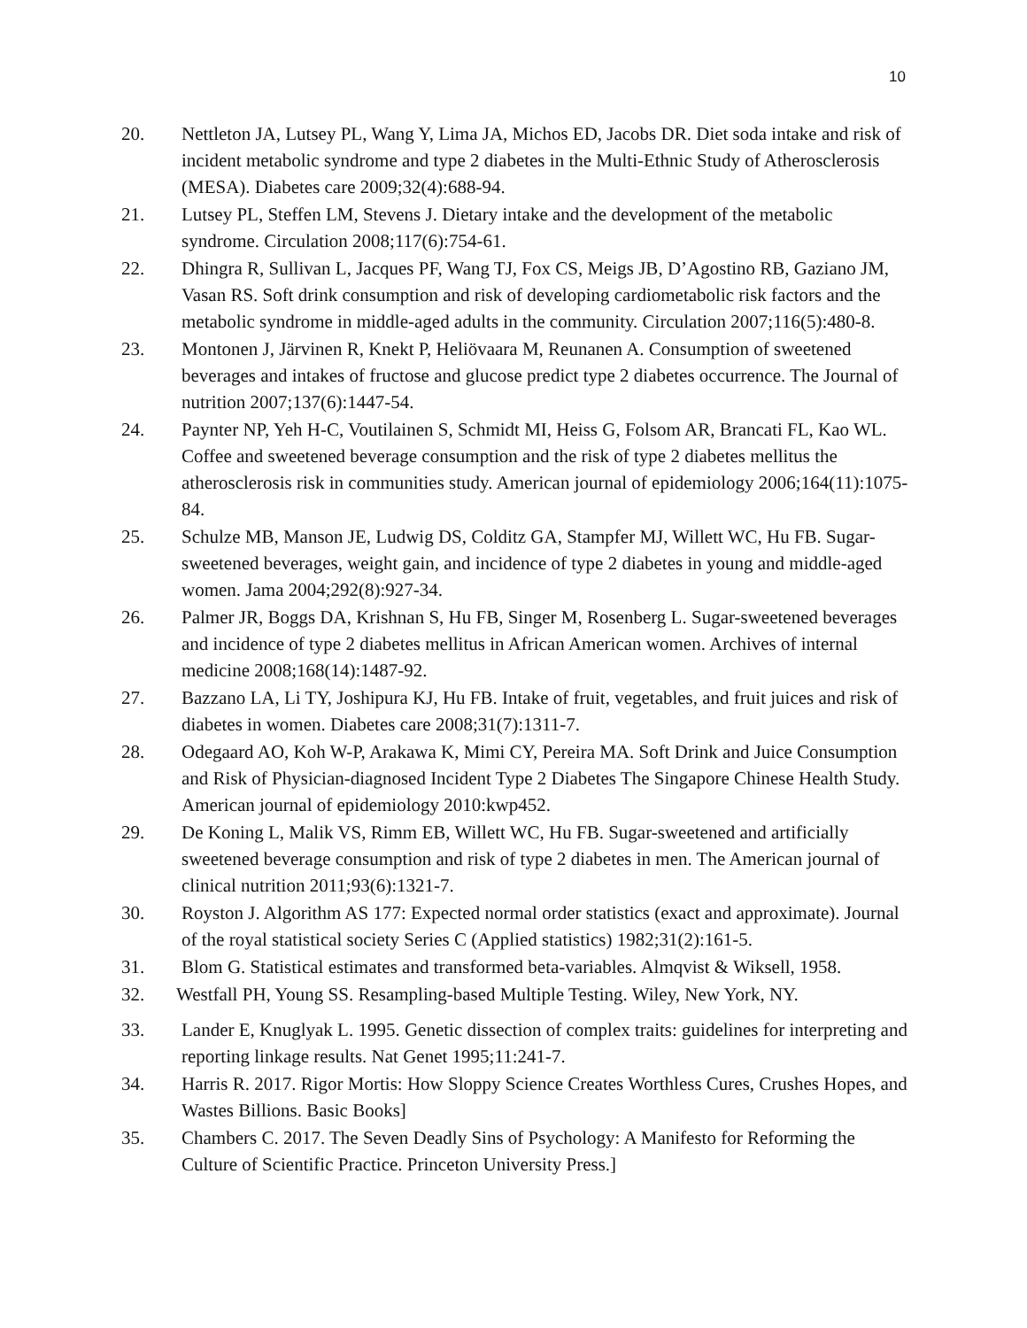10
20. Nettleton JA, Lutsey PL, Wang Y, Lima JA, Michos ED, Jacobs DR. Diet soda intake and risk of incident metabolic syndrome and type 2 diabetes in the Multi-Ethnic Study of Atherosclerosis (MESA). Diabetes care 2009;32(4):688-94.
21. Lutsey PL, Steffen LM, Stevens J. Dietary intake and the development of the metabolic syndrome. Circulation 2008;117(6):754-61.
22. Dhingra R, Sullivan L, Jacques PF, Wang TJ, Fox CS, Meigs JB, D’Agostino RB, Gaziano JM, Vasan RS. Soft drink consumption and risk of developing cardiometabolic risk factors and the metabolic syndrome in middle-aged adults in the community. Circulation 2007;116(5):480-8.
23. Montonen J, Järvinen R, Knekt P, Heliövaara M, Reunanen A. Consumption of sweetened beverages and intakes of fructose and glucose predict type 2 diabetes occurrence. The Journal of nutrition 2007;137(6):1447-54.
24. Paynter NP, Yeh H-C, Voutilainen S, Schmidt MI, Heiss G, Folsom AR, Brancati FL, Kao WL. Coffee and sweetened beverage consumption and the risk of type 2 diabetes mellitus the atherosclerosis risk in communities study. American journal of epidemiology 2006;164(11):1075-84.
25. Schulze MB, Manson JE, Ludwig DS, Colditz GA, Stampfer MJ, Willett WC, Hu FB. Sugar-sweetened beverages, weight gain, and incidence of type 2 diabetes in young and middle-aged women. Jama 2004;292(8):927-34.
26. Palmer JR, Boggs DA, Krishnan S, Hu FB, Singer M, Rosenberg L. Sugar-sweetened beverages and incidence of type 2 diabetes mellitus in African American women. Archives of internal medicine 2008;168(14):1487-92.
27. Bazzano LA, Li TY, Joshipura KJ, Hu FB. Intake of fruit, vegetables, and fruit juices and risk of diabetes in women. Diabetes care 2008;31(7):1311-7.
28. Odegaard AO, Koh W-P, Arakawa K, Mimi CY, Pereira MA. Soft Drink and Juice Consumption and Risk of Physician-diagnosed Incident Type 2 Diabetes The Singapore Chinese Health Study. American journal of epidemiology 2010:kwp452.
29. De Koning L, Malik VS, Rimm EB, Willett WC, Hu FB. Sugar-sweetened and artificially sweetened beverage consumption and risk of type 2 diabetes in men. The American journal of clinical nutrition 2011;93(6):1321-7.
30. Royston J. Algorithm AS 177: Expected normal order statistics (exact and approximate). Journal of the royal statistical society Series C (Applied statistics) 1982;31(2):161-5.
31. Blom G. Statistical estimates and transformed beta-variables. Almqvist & Wiksell, 1958.
32. Westfall PH, Young SS. Resampling-based Multiple Testing. Wiley, New York, NY.
33. Lander E, Knuglyak L. 1995. Genetic dissection of complex traits: guidelines for interpreting and reporting linkage results. Nat Genet 1995;11:241-7.
34. Harris R. 2017. Rigor Mortis: How Sloppy Science Creates Worthless Cures, Crushes Hopes, and Wastes Billions. Basic Books]
35. Chambers C. 2017. The Seven Deadly Sins of Psychology: A Manifesto for Reforming the Culture of Scientific Practice. Princeton University Press.]